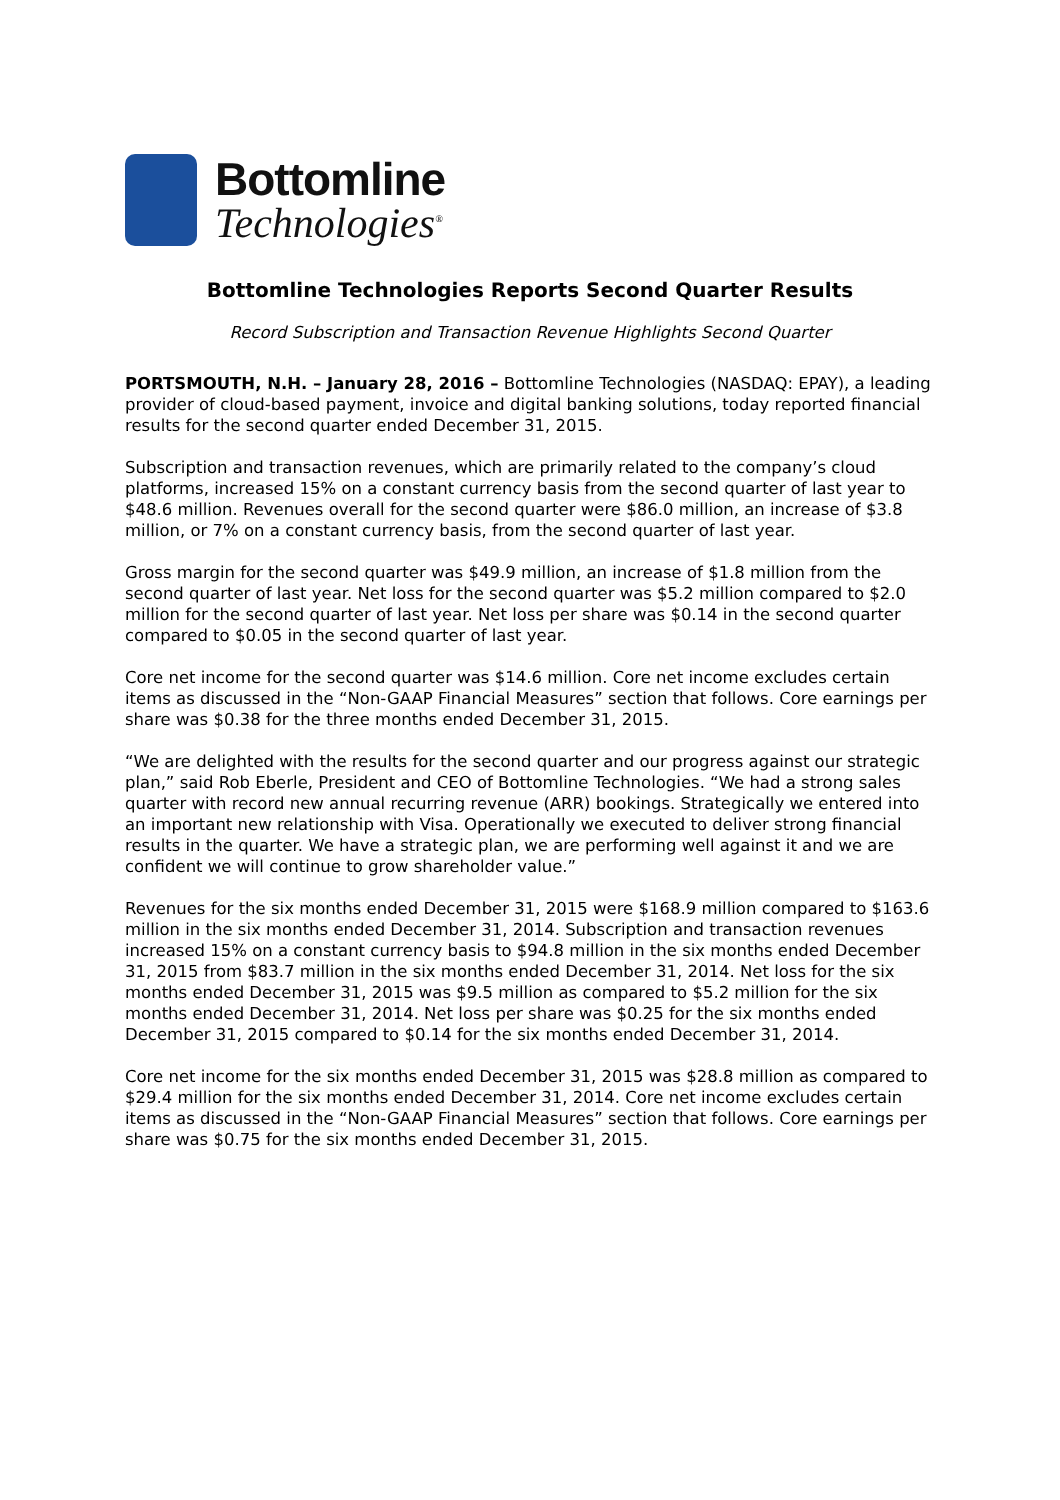Bottomline
Technologies<sup>®</sup>
Bottomline Technologies Reports Second Quarter Results
Record Subscription and Transaction Revenue Highlights Second Quarter
PORTSMOUTH, N.H. – January 28, 2016 – Bottomline Technologies (NASDAQ: EPAY), a leading provider of cloud-based payment, invoice and digital banking solutions, today reported financial results for the second quarter ended December 31, 2015.
Subscription and transaction revenues, which are primarily related to the company’s cloud platforms, increased 15% on a constant currency basis from the second quarter of last year to $48.6 million. Revenues overall for the second quarter were $86.0 million, an increase of $3.8 million, or 7% on a constant currency basis, from the second quarter of last year.
Gross margin for the second quarter was $49.9 million, an increase of $1.8 million from the second quarter of last year. Net loss for the second quarter was $5.2 million compared to $2.0 million for the second quarter of last year. Net loss per share was $0.14 in the second quarter compared to $0.05 in the second quarter of last year.
Core net income for the second quarter was $14.6 million. Core net income excludes certain items as discussed in the “Non-GAAP Financial Measures” section that follows. Core earnings per share was $0.38 for the three months ended December 31, 2015.
“We are delighted with the results for the second quarter and our progress against our strategic plan,” said Rob Eberle, President and CEO of Bottomline Technologies. “We had a strong sales quarter with record new annual recurring revenue (ARR) bookings. Strategically we entered into an important new relationship with Visa. Operationally we executed to deliver strong financial results in the quarter. We have a strategic plan, we are performing well against it and we are confident we will continue to grow shareholder value.”
Revenues for the six months ended December 31, 2015 were $168.9 million compared to $163.6 million in the six months ended December 31, 2014. Subscription and transaction revenues increased 15% on a constant currency basis to $94.8 million in the six months ended December 31, 2015 from $83.7 million in the six months ended December 31, 2014. Net loss for the six months ended December 31, 2015 was $9.5 million as compared to $5.2 million for the six months ended December 31, 2014. Net loss per share was $0.25 for the six months ended December 31, 2015 compared to $0.14 for the six months ended December 31, 2014.
Core net income for the six months ended December 31, 2015 was $28.8 million as compared to $29.4 million for the six months ended December 31, 2014. Core net income excludes certain items as discussed in the “Non-GAAP Financial Measures” section that follows. Core earnings per share was $0.75 for the six months ended December 31, 2015.